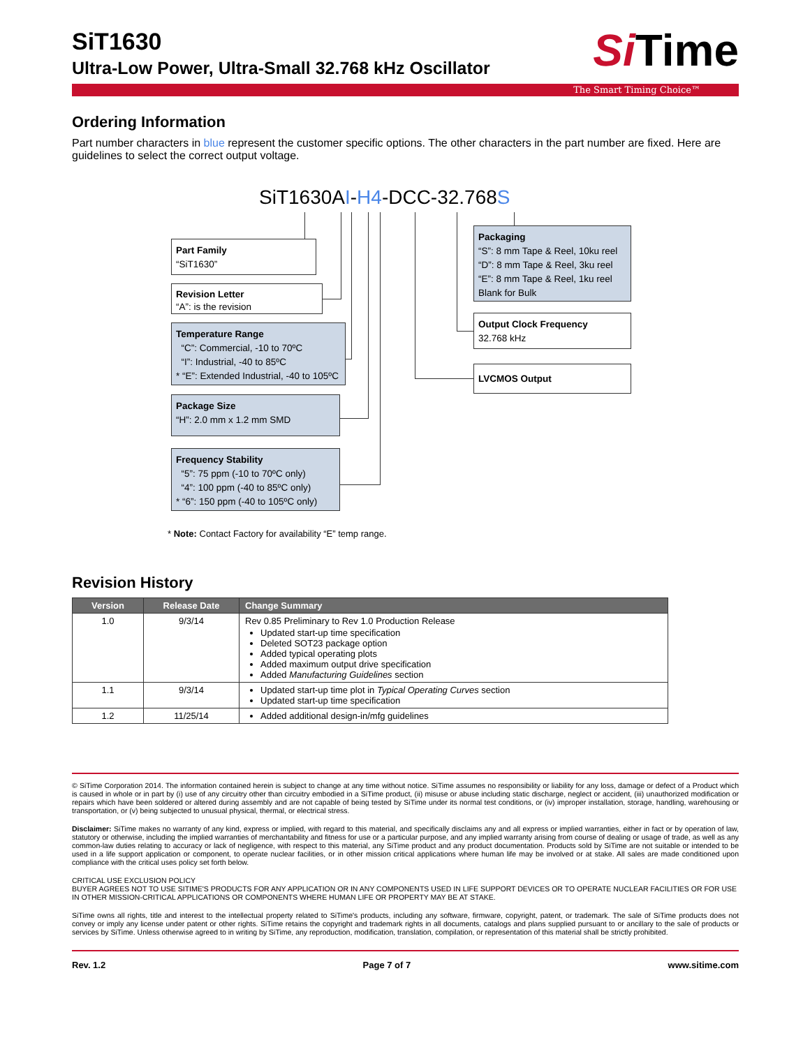SiT1630
Ultra-Low Power, Ultra-Small 32.768 kHz Oscillator
Si Time
The Smart Timing Choice™
Ordering Information
Part number characters in blue represent the customer specific options. The other characters in the part number are fixed. Here are guidelines to select the correct output voltage.
SiT1630AI-H4-DCC-32.768S
Part Family
“SiT1630”
Revision Letter
“A”: is the revision
Temperature Range
“C”: Commercial, -10 to 70ºC
“I”: Industrial, -40 to 85ºC
* “E”: Extended Industrial, -40 to 105ºC
Package Size
“H”: 2.0 mm x 1.2 mm SMD
Frequency Stability
“5”: 75 ppm (-10 to 70ºC only)
“4”: 100 ppm (-40 to 85ºC only)
* “6”: 150 ppm (-40 to 105ºC only)
Packaging
“S”: 8 mm Tape & Reel, 10ku reel
“D”: 8 mm Tape & Reel, 3ku reel
“E”: 8 mm Tape & Reel, 1ku reel
Blank for Bulk
Output Clock Frequency
32.768 kHz
LVCMOS Output
* Note: Contact Factory for availability “E” temp range.
Revision History
| Version | Release Date | Change Summary |
| --- | --- | --- |
| 1.0 | 9/3/14 | Rev 0.85 Preliminary to Rev 1.0 Production Release Updated start-up time specification Deleted SOT23 package option Added typical operating plots Added maximum output drive specification Added Manufacturing Guidelines section |
| 1.1 | 9/3/14 | Updated start-up time plot in Typical Operating Curves section Updated start-up time specification |
| 1.2 | 11/25/14 | Added additional design-in/mfg guidelines |
© SiTime Corporation 2014. The information contained herein is subject to change at any time without notice. SiTime assumes no responsibility or liability for any loss, damage or defect of a Product which is caused in whole or in part by (i) use of any circuitry other than circuitry embodied in a SiTime product, (ii) misuse or abuse including static discharge, neglect or accident, (iii) unauthorized modification or repairs which have been soldered or altered during assembly and are not capable of being tested by SiTime under its normal test conditions, or (iv) improper installation, storage, handling, warehousing or transportation, or (v) being subjected to unusual physical, thermal, or electrical stress.
Disclaimer: SiTime makes no warranty of any kind, express or implied, with regard to this material, and specifically disclaims any and all express or implied warranties, either in fact or by operation of law, statutory or otherwise, including the implied warranties of merchantability and fitness for use or a particular purpose, and any implied warranty arising from course of dealing or usage of trade, as well as any common-law duties relating to accuracy or lack of negligence, with respect to this material, any SiTime product and any product documentation. Products sold by SiTime are not suitable or intended to be used in a life support application or component, to operate nuclear facilities, or in other mission critical applications where human life may be involved or at stake. All sales are made conditioned upon compliance with the critical uses policy set forth below.
CRITICAL USE EXCLUSION POLICY
BUYER AGREES NOT TO USE SITIME'S PRODUCTS FOR ANY APPLICATION OR IN ANY COMPONENTS USED IN LIFE SUPPORT DEVICES OR TO OPERATE NUCLEAR FACILITIES OR FOR USE IN OTHER MISSION-CRITICAL APPLICATIONS OR COMPONENTS WHERE HUMAN LIFE OR PROPERTY MAY BE AT STAKE.
SiTime owns all rights, title and interest to the intellectual property related to SiTime's products, including any software, firmware, copyright, patent, or trademark. The sale of SiTime products does not convey or imply any license under patent or other rights. SiTime retains the copyright and trademark rights in all documents, catalogs and plans supplied pursuant to or ancillary to the sale of products or services by SiTime. Unless otherwise agreed to in writing by SiTime, any reproduction, modification, translation, compilation, or representation of this material shall be strictly prohibited.
Rev. 1.2 Page 7 of 7 www.sitime.com